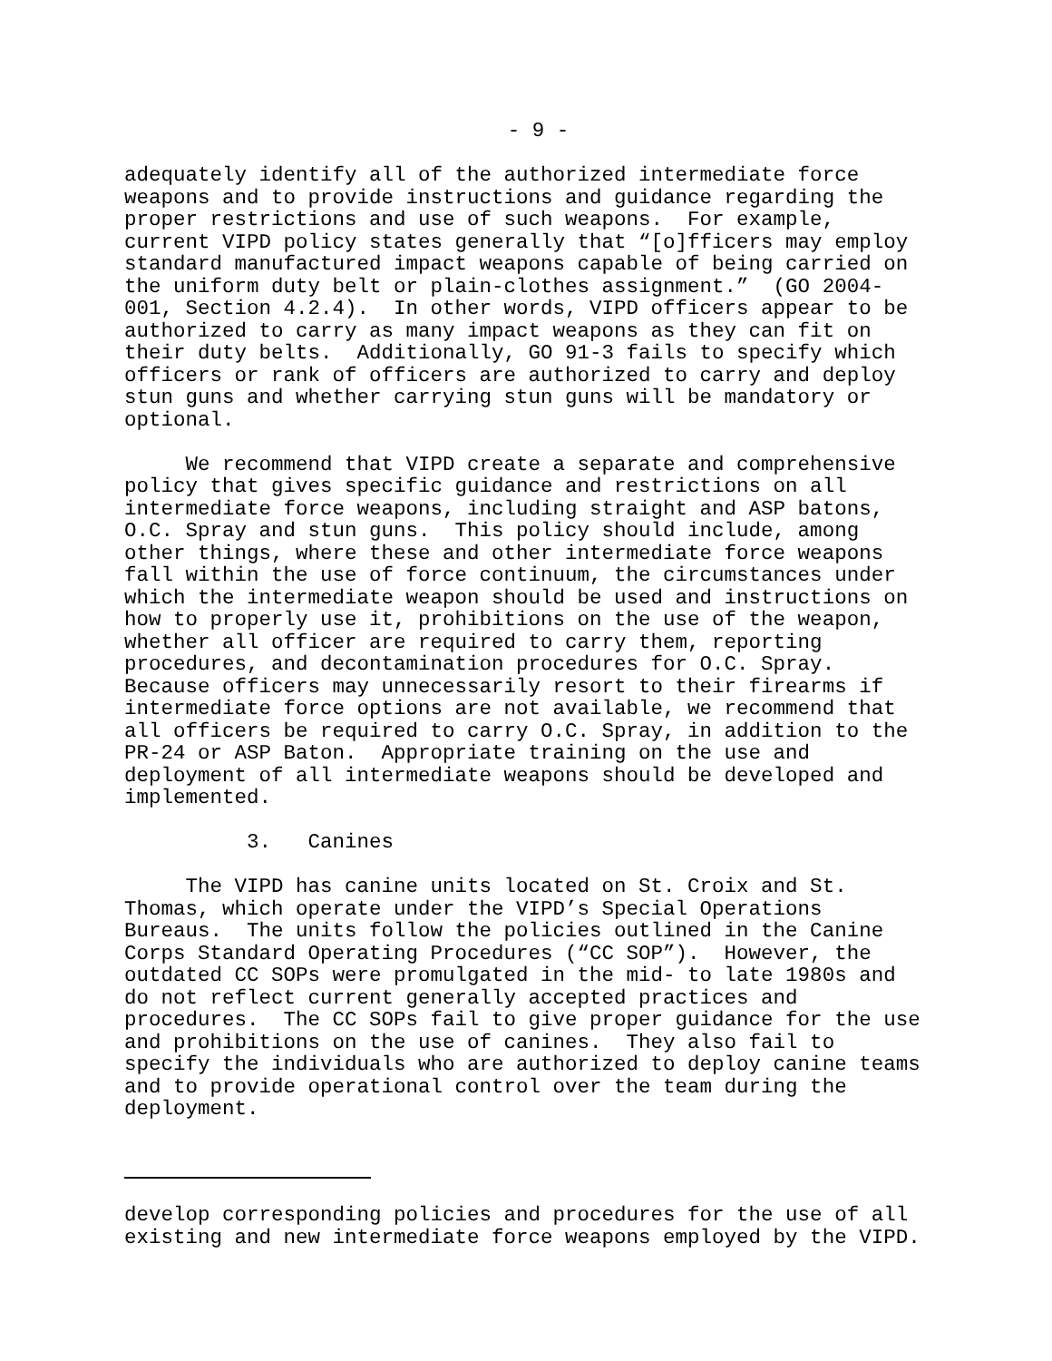- 9 -
adequately identify all of the authorized intermediate force weapons and to provide instructions and guidance regarding the proper restrictions and use of such weapons. For example, current VIPD policy states generally that “[o]fficers may employ standard manufactured impact weapons capable of being carried on the uniform duty belt or plain-clothes assignment.” (GO 2004- 001, Section 4.2.4). In other words, VIPD officers appear to be authorized to carry as many impact weapons as they can fit on their duty belts. Additionally, GO 91-3 fails to specify which officers or rank of officers are authorized to carry and deploy stun guns and whether carrying stun guns will be mandatory or optional.
We recommend that VIPD create a separate and comprehensive policy that gives specific guidance and restrictions on all intermediate force weapons, including straight and ASP batons, O.C. Spray and stun guns. This policy should include, among other things, where these and other intermediate force weapons fall within the use of force continuum, the circumstances under which the intermediate weapon should be used and instructions on how to properly use it, prohibitions on the use of the weapon, whether all officer are required to carry them, reporting procedures, and decontamination procedures for O.C. Spray. Because officers may unnecessarily resort to their firearms if intermediate force options are not available, we recommend that all officers be required to carry O.C. Spray, in addition to the PR-24 or ASP Baton. Appropriate training on the use and deployment of all intermediate weapons should be developed and implemented.
3. Canines
The VIPD has canine units located on St. Croix and St. Thomas, which operate under the VIPD’s Special Operations Bureaus. The units follow the policies outlined in the Canine Corps Standard Operating Procedures (“CC SOP”). However, the outdated CC SOPs were promulgated in the mid- to late 1980s and do not reflect current generally accepted practices and procedures. The CC SOPs fail to give proper guidance for the use and prohibitions on the use of canines. They also fail to specify the individuals who are authorized to deploy canine teams and to provide operational control over the team during the deployment.
develop corresponding policies and procedures for the use of all existing and new intermediate force weapons employed by the VIPD.